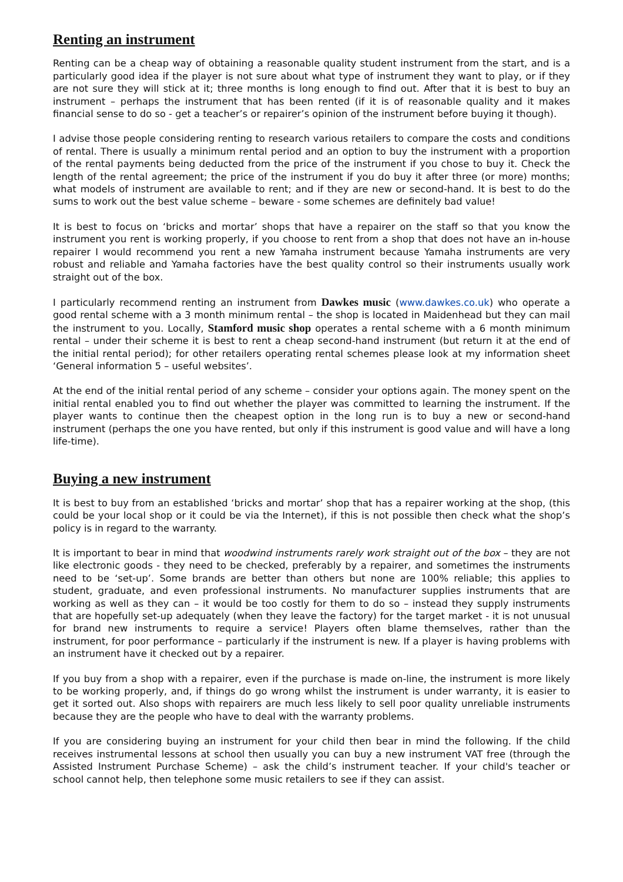Renting an instrument
Renting can be a cheap way of obtaining a reasonable quality student instrument from the start, and is a particularly good idea if the player is not sure about what type of instrument they want to play, or if they are not sure they will stick at it; three months is long enough to find out. After that it is best to buy an instrument – perhaps the instrument that has been rented (if it is of reasonable quality and it makes financial sense to do so - get a teacher’s or repairer’s opinion of the instrument before buying it though).
I advise those people considering renting to research various retailers to compare the costs and conditions of rental. There is usually a minimum rental period and an option to buy the instrument with a proportion of the rental payments being deducted from the price of the instrument if you chose to buy it. Check the length of the rental agreement; the price of the instrument if you do buy it after three (or more) months; what models of instrument are available to rent; and if they are new or second-hand. It is best to do the sums to work out the best value scheme – beware - some schemes are definitely bad value!
It is best to focus on ‘bricks and mortar’ shops that have a repairer on the staff so that you know the instrument you rent is working properly, if you choose to rent from a shop that does not have an in-house repairer I would recommend you rent a new Yamaha instrument because Yamaha instruments are very robust and reliable and Yamaha factories have the best quality control so their instruments usually work straight out of the box.
I particularly recommend renting an instrument from Dawkes music (www.dawkes.co.uk) who operate a good rental scheme with a 3 month minimum rental – the shop is located in Maidenhead but they can mail the instrument to you. Locally, Stamford music shop operates a rental scheme with a 6 month minimum rental – under their scheme it is best to rent a cheap second-hand instrument (but return it at the end of the initial rental period); for other retailers operating rental schemes please look at my information sheet ‘General information 5 – useful websites’.
At the end of the initial rental period of any scheme – consider your options again. The money spent on the initial rental enabled you to find out whether the player was committed to learning the instrument. If the player wants to continue then the cheapest option in the long run is to buy a new or second-hand instrument (perhaps the one you have rented, but only if this instrument is good value and will have a long life-time).
Buying a new instrument
It is best to buy from an established ‘bricks and mortar’ shop that has a repairer working at the shop, (this could be your local shop or it could be via the Internet), if this is not possible then check what the shop’s policy is in regard to the warranty.
It is important to bear in mind that woodwind instruments rarely work straight out of the box – they are not like electronic goods - they need to be checked, preferably by a repairer, and sometimes the instruments need to be ‘set-up’. Some brands are better than others but none are 100% reliable; this applies to student, graduate, and even professional instruments. No manufacturer supplies instruments that are working as well as they can – it would be too costly for them to do so – instead they supply instruments that are hopefully set-up adequately (when they leave the factory) for the target market - it is not unusual for brand new instruments to require a service! Players often blame themselves, rather than the instrument, for poor performance – particularly if the instrument is new. If a player is having problems with an instrument have it checked out by a repairer.
If you buy from a shop with a repairer, even if the purchase is made on-line, the instrument is more likely to be working properly, and, if things do go wrong whilst the instrument is under warranty, it is easier to get it sorted out. Also shops with repairers are much less likely to sell poor quality unreliable instruments because they are the people who have to deal with the warranty problems.
If you are considering buying an instrument for your child then bear in mind the following. If the child receives instrumental lessons at school then usually you can buy a new instrument VAT free (through the Assisted Instrument Purchase Scheme) – ask the child’s instrument teacher. If your child's teacher or school cannot help, then telephone some music retailers to see if they can assist.